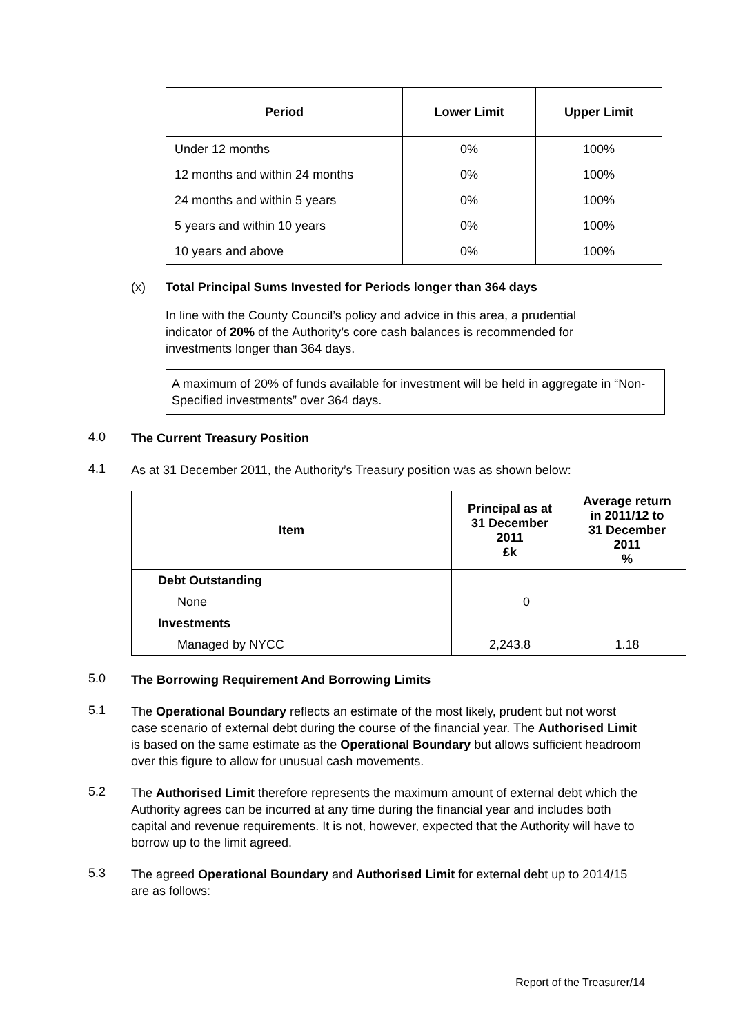| Period | Lower Limit | Upper Limit |
| --- | --- | --- |
| Under 12 months | 0% | 100% |
| 12 months and within 24 months | 0% | 100% |
| 24 months and within 5 years | 0% | 100% |
| 5 years and within 10 years | 0% | 100% |
| 10 years and above | 0% | 100% |
(x) Total Principal Sums Invested for Periods longer than 364 days
In line with the County Council’s policy and advice in this area, a prudential indicator of 20% of the Authority’s core cash balances is recommended for investments longer than 364 days.
A maximum of 20% of funds available for investment will be held in aggregate in “Non-Specified investments” over 364 days.
4.0
The Current Treasury Position
4.1
As at 31 December 2011, the Authority’s Treasury position was as shown below:
| Item | Principal as at 31 December 2011 £k | Average return in 2011/12 to 31 December 2011 % |
| --- | --- | --- |
| Debt Outstanding | | |
| None | 0 | |
| Investments | | |
| Managed by NYCC | 2,243.8 | 1.18 |
5.0
The Borrowing Requirement And Borrowing Limits
5.1
The Operational Boundary reflects an estimate of the most likely, prudent but not worst case scenario of external debt during the course of the financial year. The Authorised Limit is based on the same estimate as the Operational Boundary but allows sufficient headroom over this figure to allow for unusual cash movements.
5.2
The Authorised Limit therefore represents the maximum amount of external debt which the Authority agrees can be incurred at any time during the financial year and includes both capital and revenue requirements. It is not, however, expected that the Authority will have to borrow up to the limit agreed.
5.3
The agreed Operational Boundary and Authorised Limit for external debt up to 2014/15 are as follows:
Report of the Treasurer/14